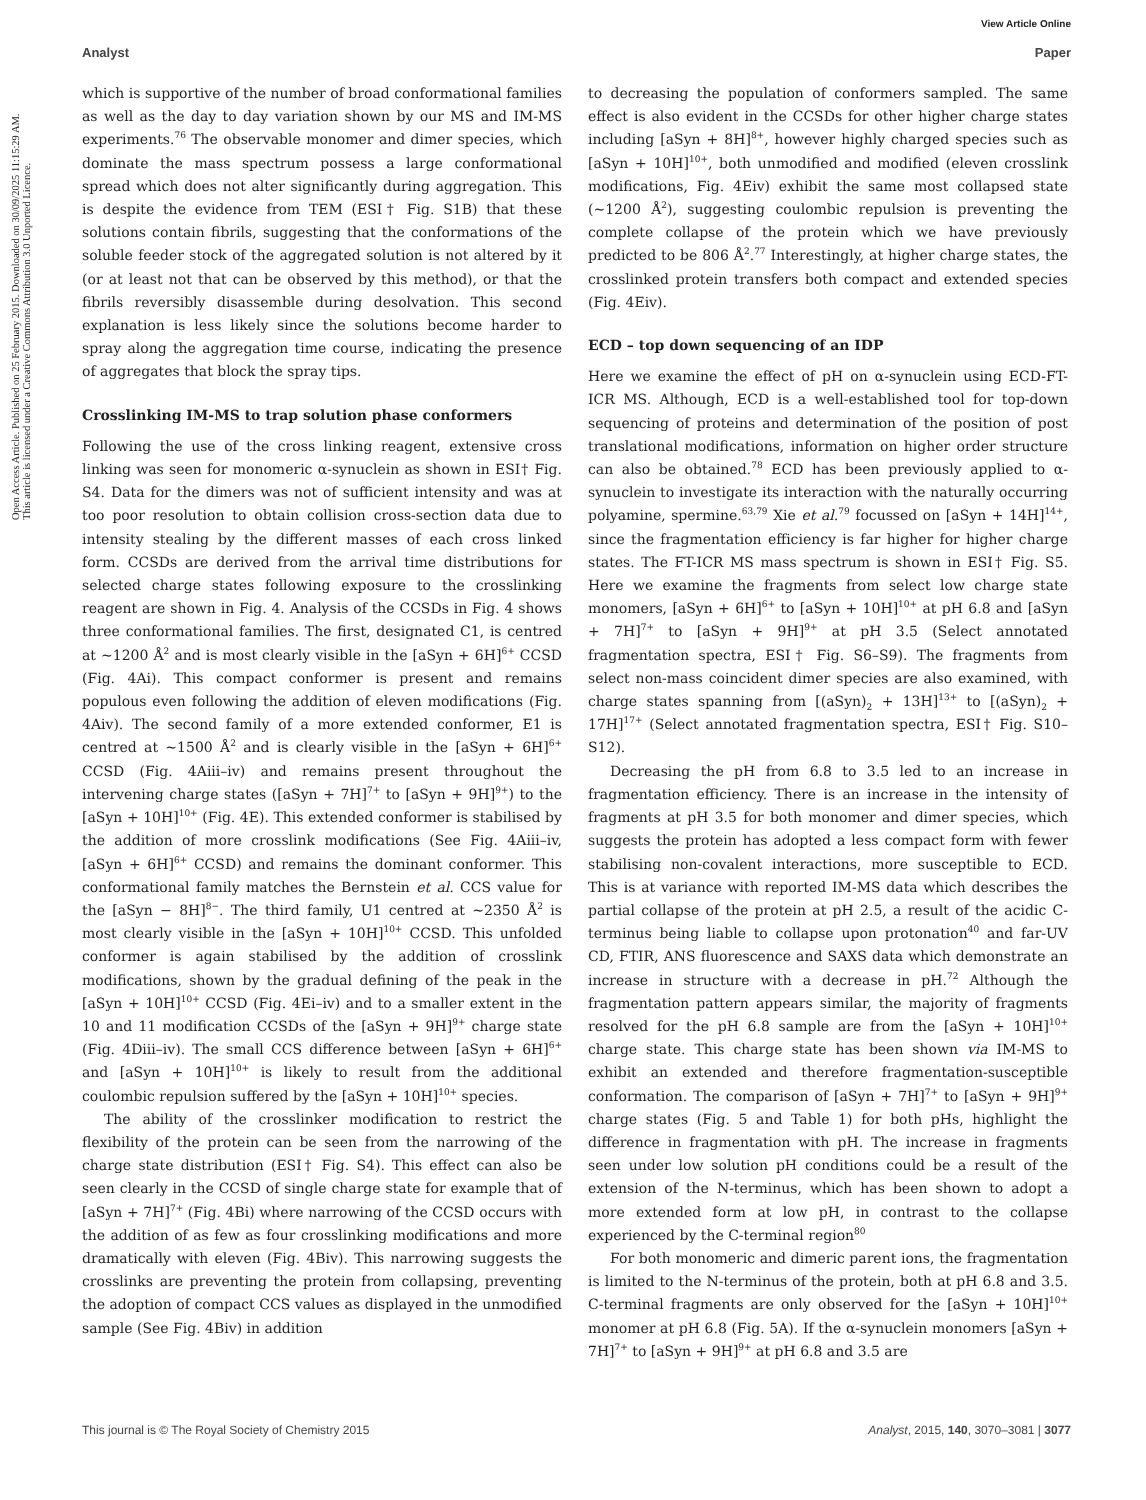Open Access Article. Published on 25 February 2015. Downloaded on 30/09/2025 11:15:29 AM. This article is licensed under a Creative Commons Attribution 3.0 Unported Licence.
View Article Online
Analyst Paper
which is supportive of the number of broad conformational families as well as the day to day variation shown by our MS and IM-MS experiments.<sup>76</sup> The observable monomer and dimer species, which dominate the mass spectrum possess a large conformational spread which does not alter significantly during aggregation. This is despite the evidence from TEM (ESI† Fig. S1B) that these solutions contain fibrils, suggesting that the conformations of the soluble feeder stock of the aggregated solution is not altered by it (or at least not that can be observed by this method), or that the fibrils reversibly disassemble during desolvation. This second explanation is less likely since the solutions become harder to spray along the aggregation time course, indicating the presence of aggregates that block the spray tips.
Crosslinking IM-MS to trap solution phase conformers
Following the use of the cross linking reagent, extensive cross linking was seen for monomeric α-synuclein as shown in ESI† Fig. S4. Data for the dimers was not of sufficient intensity and was at too poor resolution to obtain collision cross-section data due to intensity stealing by the different masses of each cross linked form. CCSDs are derived from the arrival time distributions for selected charge states following exposure to the crosslinking reagent are shown in Fig. 4. Analysis of the CCSDs in Fig. 4 shows three conformational families. The first, designated C1, is centred at ∼1200 Å<sup>2</sup> and is most clearly visible in the [aSyn + 6H]<sup>6+</sup> CCSD (Fig. 4Ai). This compact conformer is present and remains populous even following the addition of eleven modifications (Fig. 4Aiv). The second family of a more extended conformer, E1 is centred at ∼1500 Å<sup>2</sup> and is clearly visible in the [aSyn + 6H]<sup>6+</sup> CCSD (Fig. 4Aiii–iv) and remains present throughout the intervening charge states ([aSyn + 7H]<sup>7+</sup> to [aSyn + 9H]<sup>9+</sup>) to the [aSyn + 10H]<sup>10+</sup> (Fig. 4E). This extended conformer is stabilised by the addition of more crosslink modifications (See Fig. 4Aiii–iv, [aSyn + 6H]<sup>6+</sup> CCSD) and remains the dominant conformer. This conformational family matches the Bernstein et al. CCS value for the [aSyn − 8H]<sup>8−</sup>. The third family, U1 centred at ∼2350 Å<sup>2</sup> is most clearly visible in the [aSyn + 10H]<sup>10+</sup> CCSD. This unfolded conformer is again stabilised by the addition of crosslink modifications, shown by the gradual defining of the peak in the [aSyn + 10H]<sup>10+</sup> CCSD (Fig. 4Ei–iv) and to a smaller extent in the 10 and 11 modification CCSDs of the [aSyn + 9H]<sup>9+</sup> charge state (Fig. 4Diii–iv). The small CCS difference between [aSyn + 6H]<sup>6+</sup> and [aSyn + 10H]<sup>10+</sup> is likely to result from the additional coulombic repulsion suffered by the [aSyn + 10H]<sup>10+</sup> species.
The ability of the crosslinker modification to restrict the flexibility of the protein can be seen from the narrowing of the charge state distribution (ESI† Fig. S4). This effect can also be seen clearly in the CCSD of single charge state for example that of [aSyn + 7H]<sup>7+</sup> (Fig. 4Bi) where narrowing of the CCSD occurs with the addition of as few as four crosslinking modifications and more dramatically with eleven (Fig. 4Biv). This narrowing suggests the crosslinks are preventing the protein from collapsing, preventing the adoption of compact CCS values as displayed in the unmodified sample (See Fig. 4Biv) in addition
to decreasing the population of conformers sampled. The same effect is also evident in the CCSDs for other higher charge states including [aSyn + 8H]<sup>8+</sup>, however highly charged species such as [aSyn + 10H]<sup>10+</sup>, both unmodified and modified (eleven crosslink modifications, Fig. 4Eiv) exhibit the same most collapsed state (∼1200 Å<sup>2</sup>), suggesting coulombic repulsion is preventing the complete collapse of the protein which we have previously predicted to be 806 Å<sup>2</sup>.<sup>77</sup> Interestingly, at higher charge states, the crosslinked protein transfers both compact and extended species (Fig. 4Eiv).
ECD – top down sequencing of an IDP
Here we examine the effect of pH on α-synuclein using ECD-FT-ICR MS. Although, ECD is a well-established tool for top-down sequencing of proteins and determination of the position of post translational modifications, information on higher order structure can also be obtained.<sup>78</sup> ECD has been previously applied to α-synuclein to investigate its interaction with the naturally occurring polyamine, spermine.<sup>63,79</sup> Xie et al.<sup>79</sup> focussed on [aSyn + 14H]<sup>14+</sup>, since the fragmentation efficiency is far higher for higher charge states. The FT-ICR MS mass spectrum is shown in ESI† Fig. S5. Here we examine the fragments from select low charge state monomers, [aSyn + 6H]<sup>6+</sup> to [aSyn + 10H]<sup>10+</sup> at pH 6.8 and [aSyn + 7H]<sup>7+</sup> to [aSyn + 9H]<sup>9+</sup> at pH 3.5 (Select annotated fragmentation spectra, ESI† Fig. S6–S9). The fragments from select non-mass coincident dimer species are also examined, with charge states spanning from [(aSyn)<sub>2</sub> + 13H]<sup>13+</sup> to [(aSyn)<sub>2</sub> + 17H]<sup>17+</sup> (Select annotated fragmentation spectra, ESI† Fig. S10–S12).
Decreasing the pH from 6.8 to 3.5 led to an increase in fragmentation efficiency. There is an increase in the intensity of fragments at pH 3.5 for both monomer and dimer species, which suggests the protein has adopted a less compact form with fewer stabilising non-covalent interactions, more susceptible to ECD. This is at variance with reported IM-MS data which describes the partial collapse of the protein at pH 2.5, a result of the acidic C-terminus being liable to collapse upon protonation<sup>40</sup> and far-UV CD, FTIR, ANS fluorescence and SAXS data which demonstrate an increase in structure with a decrease in pH.<sup>72</sup> Although the fragmentation pattern appears similar, the majority of fragments resolved for the pH 6.8 sample are from the [aSyn + 10H]<sup>10+</sup> charge state. This charge state has been shown via IM-MS to exhibit an extended and therefore fragmentation-susceptible conformation. The comparison of [aSyn + 7H]<sup>7+</sup> to [aSyn + 9H]<sup>9+</sup> charge states (Fig. 5 and Table 1) for both pHs, highlight the difference in fragmentation with pH. The increase in fragments seen under low solution pH conditions could be a result of the extension of the N-terminus, which has been shown to adopt a more extended form at low pH, in contrast to the collapse experienced by the C-terminal region<sup>80</sup>
For both monomeric and dimeric parent ions, the fragmentation is limited to the N-terminus of the protein, both at pH 6.8 and 3.5. C-terminal fragments are only observed for the [aSyn + 10H]<sup>10+</sup> monomer at pH 6.8 (Fig. 5A). If the α-synuclein monomers [aSyn + 7H]<sup>7+</sup> to [aSyn + 9H]<sup>9+</sup> at pH 6.8 and 3.5 are
This journal is © The Royal Society of Chemistry 2015 Analyst, 2015, 140, 3070–3081 | 3077